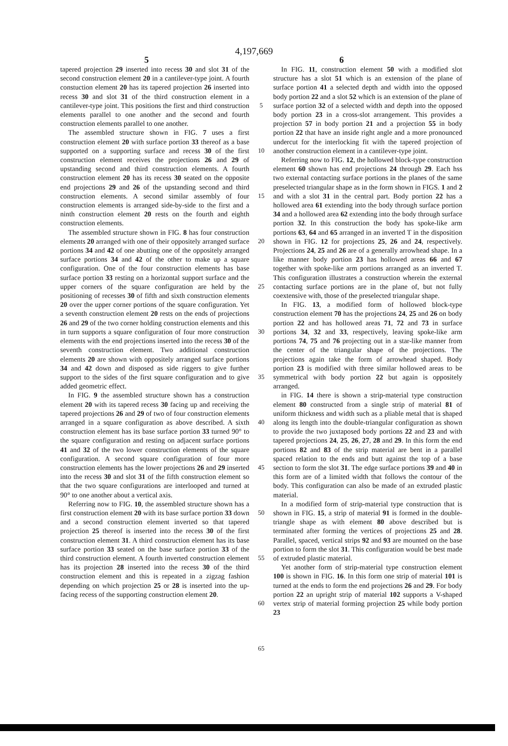4,197,669
5 6
tapered projection 29 inserted into recess 30 and slot 31 of the second construction element 20 in a cantilever-type joint. A fourth constuction element 20 has its tapered projection 26 inserted into recess 30 and slot 31 of the third construction element in a cantilever-type joint. This positions the first and third construction elements parallel to one another and the second and fourth construction elements parallel to one another.
The assembled structure shown in FIG. 7 uses a first construction element 20 with surface portion 33 thereof as a base supported on a supporting surface and recess 30 of the first construction element receives the projections 26 and 29 of upstanding second and third construction elements. A fourth construction element 20 has its recess 30 seated on the opposite end projections 29 and 26 of the upstanding second and third construction elements. A second similar assembly of four construction elements is arranged side-by-side to the first and a ninth construction element 20 rests on the fourth and eighth construction elements.
The assembled structure shown in FIG. 8 has four construction elements 20 arranged with one of their oppositely arranged surface portions 34 and 42 of one abutting one of the oppositely arranged surface portions 34 and 42 of the other to make up a square configuration. One of the four construction elements has base surface portion 33 resting on a horizontal support surface and the upper corners of the square configuration are held by the positioning of recesses 30 of fifth and sixth construction elements 20 over the upper corner portions of the square configuration. Yet a seventh construction element 20 rests on the ends of projections 26 and 29 of the two corner holding construction elements and this in turn supports a square configuration of four more construction elements with the end projections inserted into the recess 30 of the seventh construction element. Two additional construction elements 20 are shown with oppositely arranged surface portions 34 and 42 down and disposed as side riggers to give further support to the sides of the first square configuration and to give added geometric effect.
In FIG. 9 the assembled structure shown has a construction element 20 with its tapered recess 30 facing up and receiving the tapered projections 26 and 29 of two of four construction elements arranged in a square configuration as above described. A sixth construction element has its base surface portion 33 turned 90° to the square configuration and resting on adjacent surface portions 41 and 32 of the two lower construction elements of the square configuration. A second square configuration of four more construction elements has the lower projections 26 and 29 inserted into the recess 30 and slot 31 of the fifth construction element so that the two square configurations are interlooped and turned at 90° to one another about a vertical axis.
Referring now to FIG. 10, the assembled structure shown has a first construction element 20 with its base surface portion 33 down and a second construction element inverted so that tapered projection 25 thereof is inserted into the recess 30 of the first construction element 31. A third construction element has its base surface portion 33 seated on the base surface portion 33 of the third construction element. A fourth inverted construction element has its projection 28 inserted into the recess 30 of the third construction element and this is repeated in a zigzag fashion depending on which projection 25 or 28 is inserted into the up-facing recess of the supporting construction element 20.
5
10
15
20
25
30
35
40
45
50
55
60
65
In FIG. 11, construction element 50 with a modified slot structure has a slot 51 which is an extension of the plane of surface portion 41 a selected depth and width into the opposed body portion 22 and a slot 52 which is an extension of the plane of surface portion 32 of a selected width and depth into the opposed body portion 23 in a cross-slot arrangement. This provides a projection 57 in body portion 21 and a projection 55 in body portion 22 that have an inside right angle and a more pronounced undercut for the interlocking fit with the tapered projection of another construction element in a cantilever-type joint.
Referring now to FIG. 12, the hollowed block-type construction element 60 shown has end projections 24 through 29. Each hss two external contacting surface portions in the planes of the same preselected triangular shape as in the form shown in FIGS. 1 and 2 and with a slot 31 in the central part. Body portion 22 has a hollowed area 61 extending into the body through surface portion 34 and a hollowed area 62 extending into the body through surface portion 32. In this construction the body has spoke-like arm portions 63, 64 and 65 arranged in an inverted T in the disposition shown in FIG. 12 for projections 25, 26 and 24, respectively. Projections 24, 25 and 26 are of a generally arrowhead shape. In a like manner body portion 23 has hollowed areas 66 and 67 together with spoke-like arm portions arranged as an inverted T. This configuration illustrates a construction wherein the external contacting surface portions are in the plane of, but not fully coextensive with, those of the preselected triangular shape.
In FIG. 13, a modified form of hollowed block-type construction element 70 has the projections 24, 25 and 26 on body portion 22 and has hollowed areas 71, 72 and 73 in surface portions 34, 32 and 33, respectively, leaving spoke-like arm portions 74, 75 and 76 projecting out in a star-like manner from the center of the triangular shape of the projections. The projections again take the form of arrowhead shaped. Body portion 23 is modified with three similar hollowed areas to be symmetrical with body portion 22 but again is oppositely arranged.
in FIG. 14 there is shown a strip-material type construction element 80 constructed from a single strip of material 81 of uniform thickness and width such as a pliable metal that is shaped along its length into the double-triangular configuration as shown to provide the two juxtaposed body portions 22 and 23 and with tapered projections 24, 25, 26, 27, 28 and 29. In this form the end portions 82 and 83 of the strip material are bent in a parallel spaced relation to the ends and butt against the top of a base section to form the slot 31. The edge surface portions 39 and 40 in this form are of a limited width that follows the contour of the body. This configuration can also be made of an extruded plastic material.
In a modified form of strip-material type construction that is shown in FIG. 15, a strip of material 91 is formed in the double-triangle shape as with element 80 above described but is terminated after forming the vertices of projections 25 and 28. Parallel, spaced, vertical strips 92 and 93 are mounted on the base portion to form the slot 31. This configuration would be best made of extruded plastic material.
Yet another form of strip-material type construction element 100 is shown in FIG. 16. In this form one strip of material 101 is turned at the ends to form the end projections 26 and 29. For body portion 22 an upright strip of material 102 supports a V-shaped vertex strip of material forming projection 25 while body portion 23